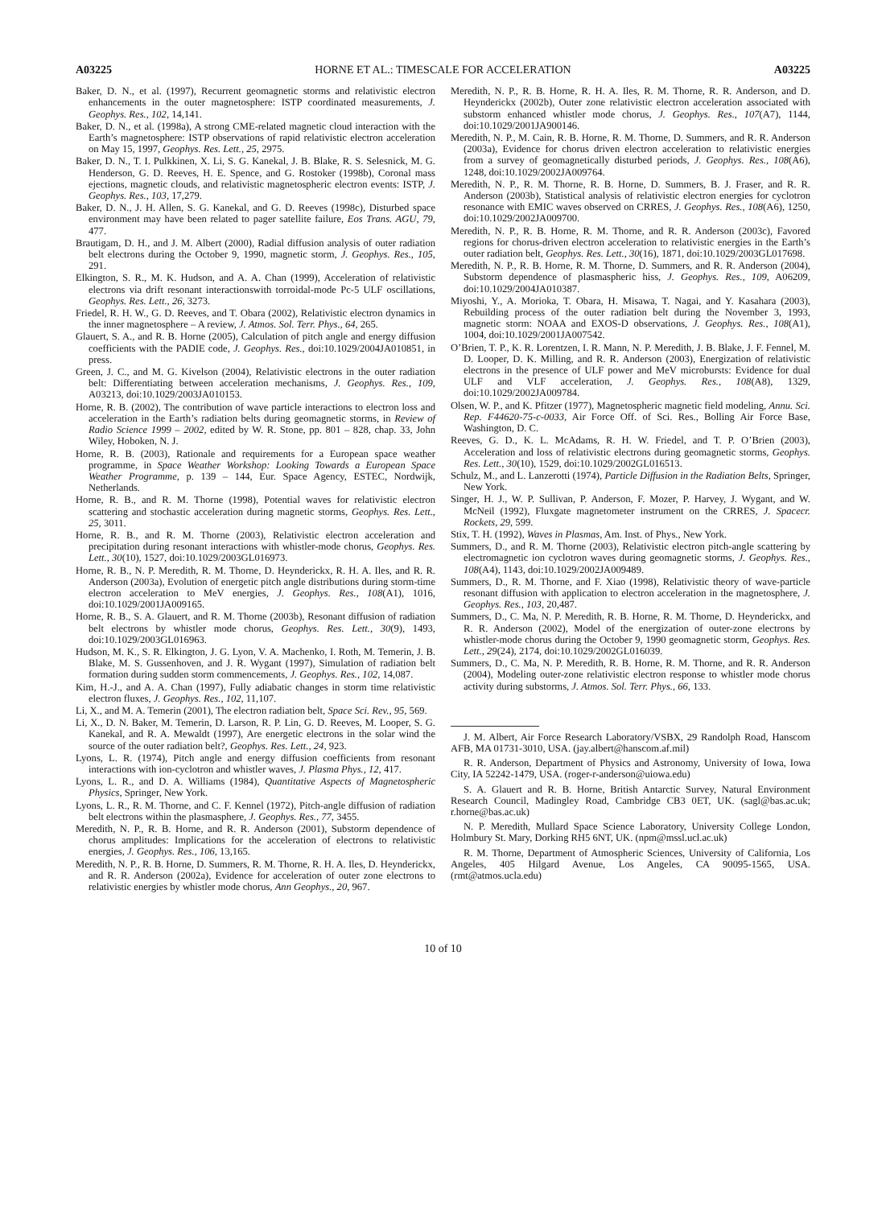A03225 HORNE ET AL.: TIMESCALE FOR ACCELERATION A03225
Baker, D. N., et al. (1997), Recurrent geomagnetic storms and relativistic electron enhancements in the outer magnetosphere: ISTP coordinated measurements, J. Geophys. Res., 102, 14,141.
Baker, D. N., et al. (1998a), A strong CME-related magnetic cloud interaction with the Earth’s magnetosphere: ISTP observations of rapid relativistic electron acceleration on May 15, 1997, Geophys. Res. Lett., 25, 2975.
Baker, D. N., T. I. Pulkkinen, X. Li, S. G. Kanekal, J. B. Blake, R. S. Selesnick, M. G. Henderson, G. D. Reeves, H. E. Spence, and G. Rostoker (1998b), Coronal mass ejections, magnetic clouds, and relativistic magnetospheric electron events: ISTP, J. Geophys. Res., 103, 17,279.
Baker, D. N., J. H. Allen, S. G. Kanekal, and G. D. Reeves (1998c), Disturbed space environment may have been related to pager satellite failure, Eos Trans. AGU, 79, 477.
Brautigam, D. H., and J. M. Albert (2000), Radial diffusion analysis of outer radiation belt electrons during the October 9, 1990, magnetic storm, J. Geophys. Res., 105, 291.
Elkington, S. R., M. K. Hudson, and A. A. Chan (1999), Acceleration of relativistic electrons via drift resonant interactionswith torroidal-mode Pc-5 ULF oscillations, Geophys. Res. Lett., 26, 3273.
Friedel, R. H. W., G. D. Reeves, and T. Obara (2002), Relativistic electron dynamics in the inner magnetosphere – A review, J. Atmos. Sol. Terr. Phys., 64, 265.
Glauert, S. A., and R. B. Horne (2005), Calculation of pitch angle and energy diffusion coefficients with the PADIE code, J. Geophys. Res., doi:10.1029/2004JA010851, in press.
Green, J. C., and M. G. Kivelson (2004), Relativistic electrons in the outer radiation belt: Differentiating between acceleration mechanisms, J. Geophys. Res., 109, A03213, doi:10.1029/2003JA010153.
Horne, R. B. (2002), The contribution of wave particle interactions to electron loss and acceleration in the Earth’s radiation belts during geomagnetic storms, in Review of Radio Science 1999 – 2002, edited by W. R. Stone, pp. 801 – 828, chap. 33, John Wiley, Hoboken, N. J.
Horne, R. B. (2003), Rationale and requirements for a European space weather programme, in Space Weather Workshop: Looking Towards a European Space Weather Programme, p. 139 – 144, Eur. Space Agency, ESTEC, Nordwijk, Netherlands.
Horne, R. B., and R. M. Thorne (1998), Potential waves for relativistic electron scattering and stochastic acceleration during magnetic storms, Geophys. Res. Lett., 25, 3011.
Horne, R. B., and R. M. Thorne (2003), Relativistic electron acceleration and precipitation during resonant interactions with whistler-mode chorus, Geophys. Res. Lett., 30(10), 1527, doi:10.1029/2003GL016973.
Horne, R. B., N. P. Meredith, R. M. Thorne, D. Heynderickx, R. H. A. Iles, and R. R. Anderson (2003a), Evolution of energetic pitch angle distributions during storm-time electron acceleration to MeV energies, J. Geophys. Res., 108(A1), 1016, doi:10.1029/2001JA009165.
Horne, R. B., S. A. Glauert, and R. M. Thorne (2003b), Resonant diffusion of radiation belt electrons by whistler mode chorus, Geophys. Res. Lett., 30(9), 1493, doi:10.1029/2003GL016963.
Hudson, M. K., S. R. Elkington, J. G. Lyon, V. A. Machenko, I. Roth, M. Temerin, J. B. Blake, M. S. Gussenhoven, and J. R. Wygant (1997), Simulation of radiation belt formation during sudden storm commencements, J. Geophys. Res., 102, 14,087.
Kim, H.-J., and A. A. Chan (1997), Fully adiabatic changes in storm time relativistic electron fluxes, J. Geophys. Res., 102, 11,107.
Li, X., and M. A. Temerin (2001), The electron radiation belt, Space Sci. Rev., 95, 569.
Li, X., D. N. Baker, M. Temerin, D. Larson, R. P. Lin, G. D. Reeves, M. Looper, S. G. Kanekal, and R. A. Mewaldt (1997), Are energetic electrons in the solar wind the source of the outer radiation belt?, Geophys. Res. Lett., 24, 923.
Lyons, L. R. (1974), Pitch angle and energy diffusion coefficients from resonant interactions with ion-cyclotron and whistler waves, J. Plasma Phys., 12, 417.
Lyons, L. R., and D. A. Williams (1984), Quantitative Aspects of Magnetospheric Physics, Springer, New York.
Lyons, L. R., R. M. Thorne, and C. F. Kennel (1972), Pitch-angle diffusion of radiation belt electrons within the plasmasphere, J. Geophys. Res., 77, 3455.
Meredith, N. P., R. B. Horne, and R. R. Anderson (2001), Substorm dependence of chorus amplitudes: Implications for the acceleration of electrons to relativistic energies, J. Geophys. Res., 106, 13,165.
Meredith, N. P., R. B. Horne, D. Summers, R. M. Thorne, R. H. A. Iles, D. Heynderickx, and R. R. Anderson (2002a), Evidence for acceleration of outer zone electrons to relativistic energies by whistler mode chorus, Ann Geophys., 20, 967.
Meredith, N. P., R. B. Horne, R. H. A. Iles, R. M. Thorne, R. R. Anderson, and D. Heynderickx (2002b), Outer zone relativistic electron acceleration associated with substorm enhanced whistler mode chorus, J. Geophys. Res., 107(A7), 1144, doi:10.1029/2001JA900146.
Meredith, N. P., M. Cain, R. B. Horne, R. M. Thorne, D. Summers, and R. R. Anderson (2003a), Evidence for chorus driven electron acceleration to relativistic energies from a survey of geomagnetically disturbed periods, J. Geophys. Res., 108(A6), 1248, doi:10.1029/2002JA009764.
Meredith, N. P., R. M. Thorne, R. B. Horne, D. Summers, B. J. Fraser, and R. R. Anderson (2003b), Statistical analysis of relativistic electron energies for cyclotron resonance with EMIC waves observed on CRRES, J. Geophys. Res., 108(A6), 1250, doi:10.1029/2002JA009700.
Meredith, N. P., R. B. Horne, R. M. Thorne, and R. R. Anderson (2003c), Favored regions for chorus-driven electron acceleration to relativistic energies in the Earth’s outer radiation belt, Geophys. Res. Lett., 30(16), 1871, doi:10.1029/2003GL017698.
Meredith, N. P., R. B. Horne, R. M. Thorne, D. Summers, and R. R. Anderson (2004), Substorm dependence of plasmaspheric hiss, J. Geophys. Res., 109, A06209, doi:10.1029/2004JA010387.
Miyoshi, Y., A. Morioka, T. Obara, H. Misawa, T. Nagai, and Y. Kasahara (2003), Rebuilding process of the outer radiation belt during the November 3, 1993, magnetic storm: NOAA and EXOS-D observations, J. Geophys. Res., 108(A1), 1004, doi:10.1029/2001JA007542.
O’Brien, T. P., K. R. Lorentzen, I. R. Mann, N. P. Meredith, J. B. Blake, J. F. Fennel, M. D. Looper, D. K. Milling, and R. R. Anderson (2003), Energization of relativistic electrons in the presence of ULF power and MeV microbursts: Evidence for dual ULF and VLF acceleration, J. Geophys. Res., 108(A8), 1329, doi:10.1029/2002JA009784.
Olsen, W. P., and K. Pfitzer (1977), Magnetospheric magnetic field modeling, Annu. Sci. Rep. F44620-75-c-0033, Air Force Off. of Sci. Res., Bolling Air Force Base, Washington, D. C.
Reeves, G. D., K. L. McAdams, R. H. W. Friedel, and T. P. O’Brien (2003), Acceleration and loss of relativistic electrons during geomagnetic storms, Geophys. Res. Lett., 30(10), 1529, doi:10.1029/2002GL016513.
Schulz, M., and L. Lanzerotti (1974), Particle Diffusion in the Radiation Belts, Springer, New York.
Singer, H. J., W. P. Sullivan, P. Anderson, F. Mozer, P. Harvey, J. Wygant, and W. McNeil (1992), Fluxgate magnetometer instrument on the CRRES, J. Spacecr. Rockets, 29, 599.
Stix, T. H. (1992), Waves in Plasmas, Am. Inst. of Phys., New York.
Summers, D., and R. M. Thorne (2003), Relativistic electron pitch-angle scattering by electromagnetic ion cyclotron waves during geomagnetic storms, J. Geophys. Res., 108(A4), 1143, doi:10.1029/2002JA009489.
Summers, D., R. M. Thorne, and F. Xiao (1998), Relativistic theory of wave-particle resonant diffusion with application to electron acceleration in the magnetosphere, J. Geophys. Res., 103, 20,487.
Summers, D., C. Ma, N. P. Meredith, R. B. Horne, R. M. Thorne, D. Heynderickx, and R. R. Anderson (2002), Model of the energization of outer-zone electrons by whistler-mode chorus during the October 9, 1990 geomagnetic storm, Geophys. Res. Lett., 29(24), 2174, doi:10.1029/2002GL016039.
Summers, D., C. Ma, N. P. Meredith, R. B. Horne, R. M. Thorne, and R. R. Anderson (2004), Modeling outer-zone relativistic electron response to whistler mode chorus activity during substorms, J. Atmos. Sol. Terr. Phys., 66, 133.
J. M. Albert, Air Force Research Laboratory/VSBX, 29 Randolph Road, Hanscom AFB, MA 01731-3010, USA. (jay.albert@hanscom.af.mil)
R. R. Anderson, Department of Physics and Astronomy, University of Iowa, Iowa City, IA 52242-1479, USA. (roger-r-anderson@uiowa.edu)
S. A. Glauert and R. B. Horne, British Antarctic Survey, Natural Environment Research Council, Madingley Road, Cambridge CB3 0ET, UK. (sagl@bas.ac.uk; r.horne@bas.ac.uk)
N. P. Meredith, Mullard Space Science Laboratory, University College London, Holmbury St. Mary, Dorking RH5 6NT, UK. (npm@mssl.ucl.ac.uk)
R. M. Thorne, Department of Atmospheric Sciences, University of California, Los Angeles, 405 Hilgard Avenue, Los Angeles, CA 90095-1565, USA. (rmt@atmos.ucla.edu)
10 of 10